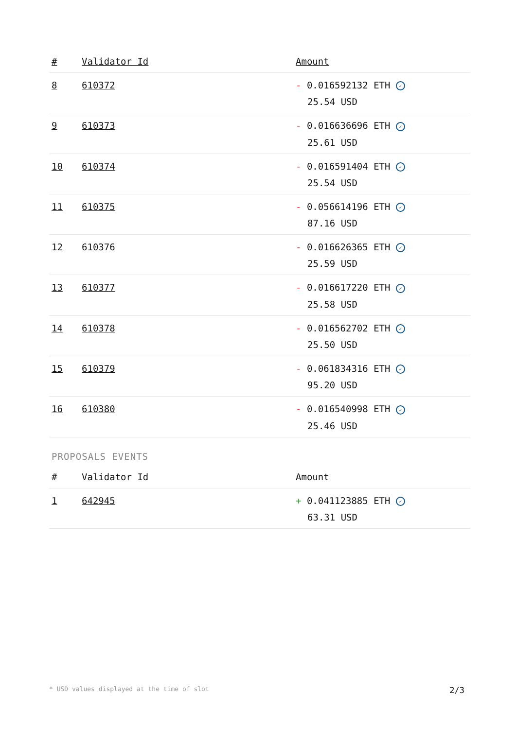| # | Validator Id | Amount |
| --- | --- | --- |
| 8 | 610372 | - 0.016592132 ETH ✓ 25.54 USD |
| 9 | 610373 | - 0.016636696 ETH ✓ 25.61 USD |
| 10 | 610374 | - 0.016591404 ETH ✓ 25.54 USD |
| 11 | 610375 | - 0.056614196 ETH ✓ 87.16 USD |
| 12 | 610376 | - 0.016626365 ETH ✓ 25.59 USD |
| 13 | 610377 | - 0.016617220 ETH ✓ 25.58 USD |
| 14 | 610378 | - 0.016562702 ETH ✓ 25.50 USD |
| 15 | 610379 | - 0.061834316 ETH ✓ 95.20 USD |
| 16 | 610380 | - 0.016540998 ETH ✓ 25.46 USD |
PROPOSALS EVENTS
| # | Validator Id | Amount |
| --- | --- | --- |
| 1 | 642945 | + 0.041123885 ETH ✓ 63.31 USD |
* USD values displayed at the time of slot 2/3